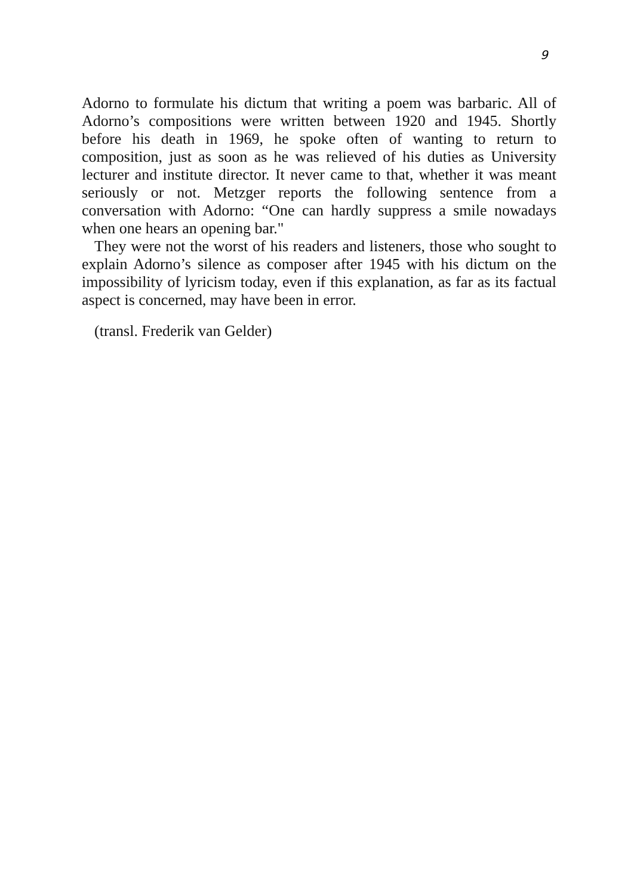9
Adorno to formulate his dictum that writing a poem was barbaric. All of Adorno’s compositions were written between 1920 and 1945. Shortly before his death in 1969, he spoke often of wanting to return to composition, just as soon as he was relieved of his duties as University lecturer and institute director. It never came to that, whether it was meant seriously or not. Metzger reports the following sentence from a conversation with Adorno: “One can hardly suppress a smile nowadays when one hears an opening bar."
They were not the worst of his readers and listeners, those who sought to explain Adorno’s silence as composer after 1945 with his dictum on the impossibility of lyricism today, even if this explanation, as far as its factual aspect is concerned, may have been in error.
(transl. Frederik van Gelder)